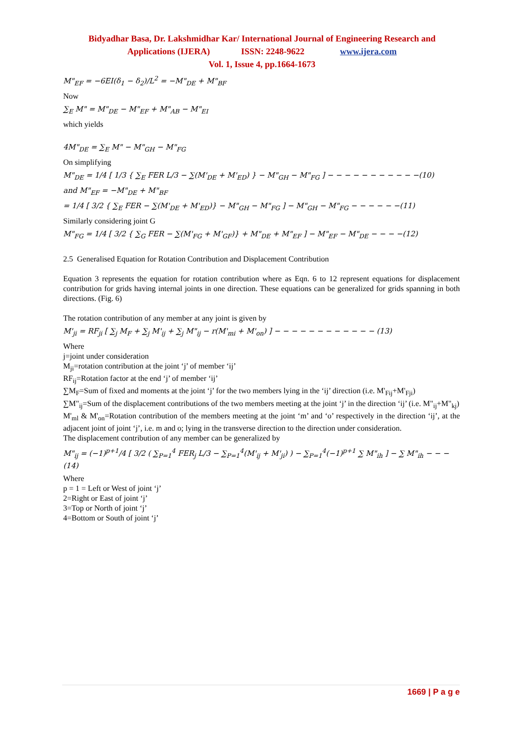Bidyadhar Basa, Dr. Lakshmidhar Kar/ International Journal of Engineering Research and
Applications (IJERA) ISSN: 2248-9622 www.ijera.com
Vol. 1, Issue 4, pp.1664-1673
M"<sub>EF</sub> = −6EI(δ<sub>1</sub> − δ<sub>2</sub>)/L<sup>2</sup> = −M"<sub>DE</sub> + M"<sub>BF</sub>
Now
∑<sub>E</sub> M" = M"<sub>DE</sub> − M"<sub>EF</sub> + M"<sub>AB</sub> − M"<sub>EI</sub>
which yields
4M"<sub>DE</sub> = ∑<sub>E</sub> M" − M"<sub>GH</sub> − M"<sub>FG</sub>
On simplifying
M"<sub>DE</sub> = 1/4 [ 1/3 { ∑<sub>E</sub> FER L/3 − ∑(M'<sub>DE</sub> + M'<sub>ED</sub>) } − M"<sub>GH</sub> − M"<sub>FG</sub> ] − − − − − − − − − − −(10)
and M"<sub>EF</sub> = −M"<sub>DE</sub> + M"<sub>BF</sub>
= 1/4 [ 3/2 { ∑<sub>E</sub> FER − ∑(M'<sub>DE</sub> + M'<sub>ED</sub>)} − M"<sub>GH</sub> − M"<sub>FG</sub> ] − M"<sub>GH</sub> − M"<sub>FG</sub> − − − − − −(11)
Similarly considering joint G
M"<sub>FG</sub> = 1/4 [ 3/2 { ∑<sub>G</sub> FER − ∑(M'<sub>FG</sub> + M'<sub>GF</sub>)} + M"<sub>DE</sub> + M"<sub>EF</sub> ] − M"<sub>EF</sub> − M"<sub>DE</sub> − − − −(12)
2.5 Generalised Equation for Rotation Contribution and Displacement Contribution
Equation 3 represents the equation for rotation contribution where as Eqn. 6 to 12 represent equations for displacement contribution for grids having internal joints in one direction. These equations can be generalized for grids spanning in both directions. (Fig. 6)
The rotation contribution of any member at any joint is given by
M'<sub>ji</sub> = RF<sub>ji</sub> [ ∑<sub>j</sub> M<sub>F</sub> + ∑<sub>j</sub> M'<sub>ij</sub> + ∑<sub>j</sub> M"<sub>ij</sub> − r(M'<sub>mi</sub> + M'<sub>on</sub>) ] − − − − − − − − − − − − (13)
Where
j=joint under consideration
M<sub>ji</sub>=rotation contribution at the joint ‘j’ of member ‘ij’
RF<sub>ij</sub>=Rotation factor at the end ‘j’ of member ‘ij’
∑M<sub>F</sub>=Sum of fixed and moments at the joint ‘j’ for the two members lying in the ‘ij’ direction (i.e. M'<sub>Fij</sub>+M'<sub>Fji</sub>)
∑M"<sub>ij</sub>=Sum of the displacement contributions of the two members meeting at the joint ‘j’ in the direction ‘ij’ (i.e. M"<sub>ij</sub>+M"<sub>kj</sub>)
M'<sub>ml</sub> & M'<sub>on</sub>=Rotation contribution of the members meeting at the joint ‘m’ and ‘o’ respectively in the direction ‘ij’, at the adjacent joint of joint ‘j’, i.e. m and o; lying in the transverse direction to the direction under consideration.
The displacement contribution of any member can be generalized by
M"<sub>ij</sub> = (−1)<sup>p+1</sup>/4 [ 3/2 ( ∑<sub>P=1</sub><sup>4</sup> FER<sub>j</sub> L/3 − ∑<sub>P=1</sub><sup>4</sup>(M'<sub>ij</sub> + M'<sub>ji</sub>) ) − ∑<sub>P=1</sub><sup>4</sup>(−1)<sup>p+1</sup> ∑ M"<sub>ih</sub> ] − ∑ M"<sub>ih</sub> − − − (14)
Where
p = 1 = Left or West of joint ‘j’
2=Right or East of joint ‘j’
3=Top or North of joint ‘j’
4=Bottom or South of joint ‘j’
1669 | P a g e